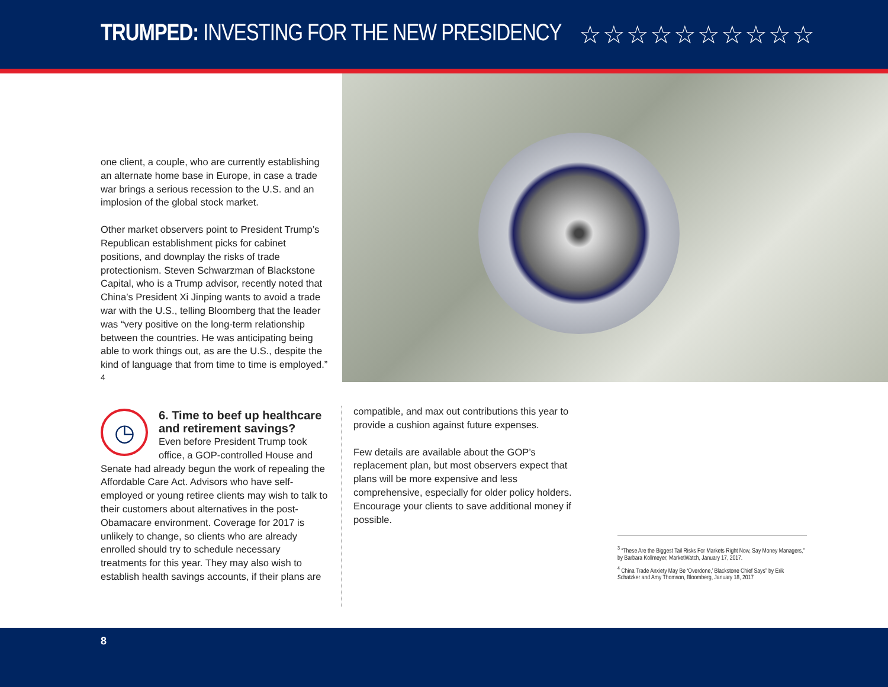TRUMPED: INVESTING FOR THE NEW PRESIDENCY
☆☆☆☆☆☆☆☆☆☆
one client, a couple, who are currently establishing an alternate home base in Europe, in case a trade war brings a serious recession to the U.S. and an implosion of the global stock market.
Other market observers point to President Trump’s Republican establishment picks for cabinet positions, and downplay the risks of trade protectionism. Steven Schwarzman of Blackstone Capital, who is a Trump advisor, recently noted that China’s President Xi Jinping wants to avoid a trade war with the U.S., telling Bloomberg that the leader was “very positive on the long-term relationship between the countries. He was anticipating being able to work things out, as are the U.S., despite the kind of language that from time to time is employed.” <sup>4</sup>
◷
6. Time to beef up healthcare and retirement savings?
Even before President Trump took office, a GOP-controlled House and Senate had already begun the work of repealing the Affordable Care Act. Advisors who have self-employed or young retiree clients may wish to talk to their customers about alternatives in the post-Obamacare environment. Coverage for 2017 is unlikely to change, so clients who are already enrolled should try to schedule necessary treatments for this year. They may also wish to establish health savings accounts, if their plans are
compatible, and max out contributions this year to provide a cushion against future expenses.
Few details are available about the GOP’s replacement plan, but most observers expect that plans will be more expensive and less comprehensive, especially for older policy holders. Encourage your clients to save additional money if possible.
<sup>3</sup> “These Are the Biggest Tail Risks For Markets Right Now, Say Money Managers,” by Barbara Kollmeyer, MarketWatch, January 17, 2017.
<sup>4</sup> China Trade Anxiety May Be ‘Overdone,’ Blackstone Chief Says” by Erik Schatzker and Amy Thomson, Bloomberg, January 18, 2017
8